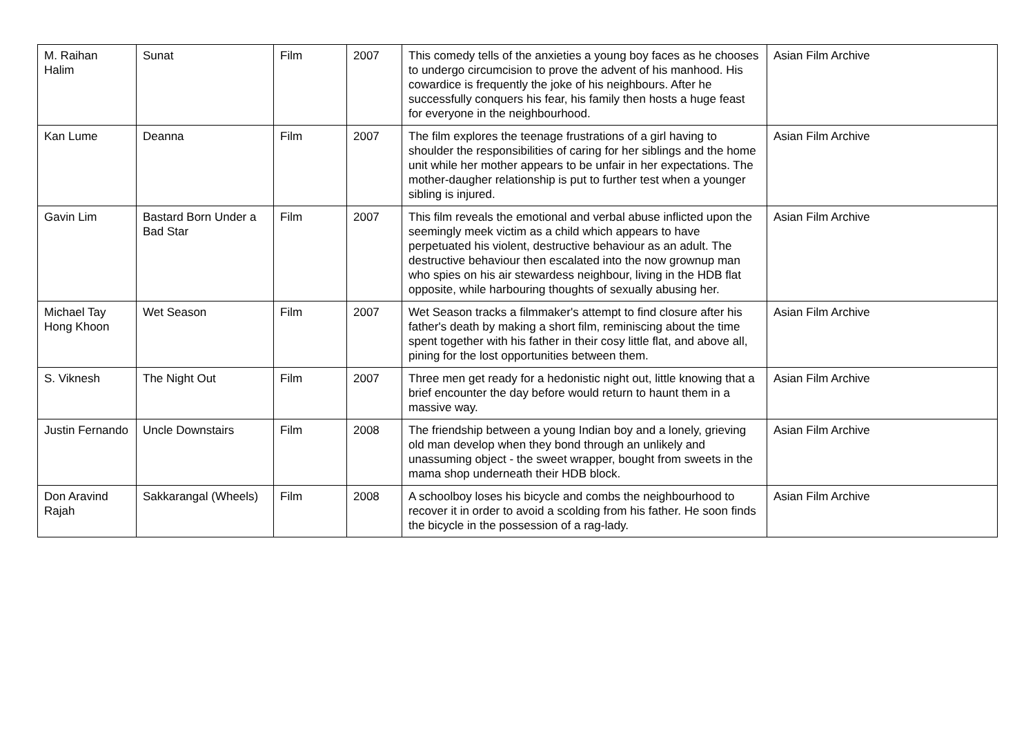| M. Raihan Halim | Sunat | Film | 2007 | This comedy tells of the anxieties a young boy faces as he chooses to undergo circumcision to prove the advent of his manhood. His cowardice is frequently the joke of his neighbours. After he successfully conquers his fear, his family then hosts a huge feast for everyone in the neighbourhood. | Asian Film Archive |
| Kan Lume | Deanna | Film | 2007 | The film explores the teenage frustrations of a girl having to shoulder the responsibilities of caring for her siblings and the home unit while her mother appears to be unfair in her expectations. The mother-daugher relationship is put to further test when a younger sibling is injured. | Asian Film Archive |
| Gavin Lim | Bastard Born Under a Bad Star | Film | 2007 | This film reveals the emotional and verbal abuse inflicted upon the seemingly meek victim as a child which appears to have perpetuated his violent, destructive behaviour as an adult. The destructive behaviour then escalated into the now grownup man who spies on his air stewardess neighbour, living in the HDB flat opposite, while harbouring thoughts of sexually abusing her. | Asian Film Archive |
| Michael Tay Hong Khoon | Wet Season | Film | 2007 | Wet Season tracks a filmmaker's attempt to find closure after his father's death by making a short film, reminiscing about the time spent together with his father in their cosy little flat, and above all, pining for the lost opportunities between them. | Asian Film Archive |
| S. Viknesh | The Night Out | Film | 2007 | Three men get ready for a hedonistic night out, little knowing that a brief encounter the day before would return to haunt them in a massive way. | Asian Film Archive |
| Justin Fernando | Uncle Downstairs | Film | 2008 | The friendship between a young Indian boy and a lonely, grieving old man develop when they bond through an unlikely and unassuming object - the sweet wrapper, bought from sweets in the mama shop underneath their HDB block. | Asian Film Archive |
| Don Aravind Rajah | Sakkarangal (Wheels) | Film | 2008 | A schoolboy loses his bicycle and combs the neighbourhood to recover it in order to avoid a scolding from his father. He soon finds the bicycle in the possession of a rag-lady. | Asian Film Archive |